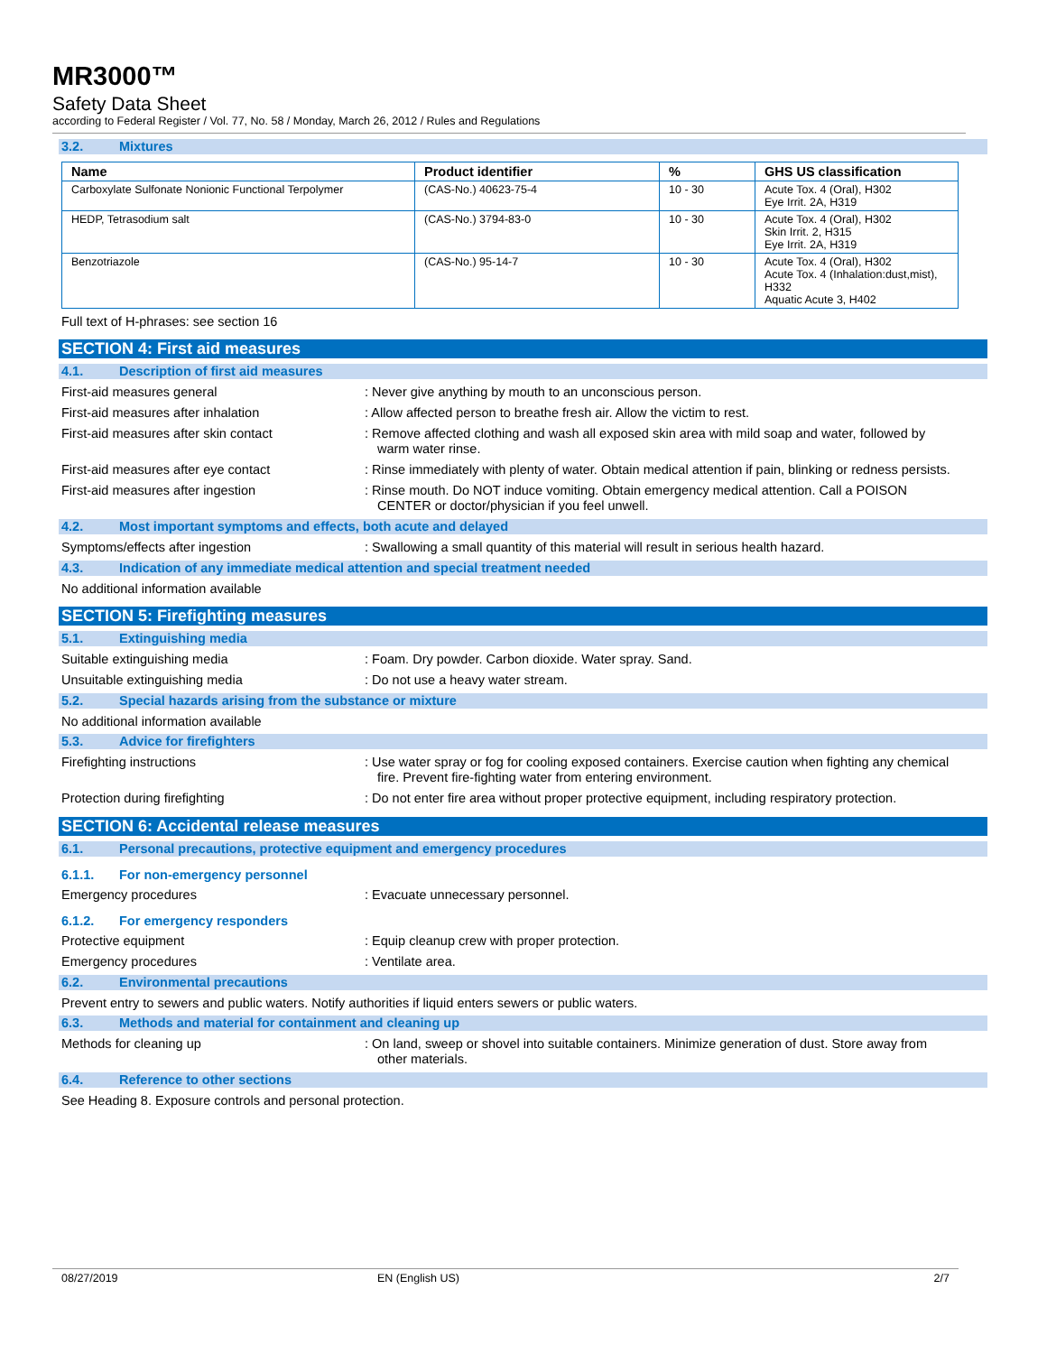MR3000™
Safety Data Sheet
according to Federal Register / Vol. 77, No. 58 / Monday, March 26, 2012 / Rules and Regulations
3.2. Mixtures
| Name | Product identifier | % | GHS US classification |
| --- | --- | --- | --- |
| Carboxylate Sulfonate Nonionic Functional Terpolymer | (CAS-No.) 40623-75-4 | 10 - 30 | Acute Tox. 4 (Oral), H302 Eye Irrit. 2A, H319 |
| HEDP, Tetrasodium salt | (CAS-No.) 3794-83-0 | 10 - 30 | Acute Tox. 4 (Oral), H302 Skin Irrit. 2, H315 Eye Irrit. 2A, H319 |
| Benzotriazole | (CAS-No.) 95-14-7 | 10 - 30 | Acute Tox. 4 (Oral), H302 Acute Tox. 4 (Inhalation:dust,mist), H332 Aquatic Acute 3, H402 |
Full text of H-phrases: see section 16
SECTION 4: First aid measures
4.1. Description of first aid measures
First-aid measures general : Never give anything by mouth to an unconscious person.
First-aid measures after inhalation : Allow affected person to breathe fresh air. Allow the victim to rest.
First-aid measures after skin contact : Remove affected clothing and wash all exposed skin area with mild soap and water, followed by warm water rinse.
First-aid measures after eye contact : Rinse immediately with plenty of water. Obtain medical attention if pain, blinking or redness persists.
First-aid measures after ingestion : Rinse mouth. Do NOT induce vomiting. Obtain emergency medical attention. Call a POISON CENTER or doctor/physician if you feel unwell.
4.2. Most important symptoms and effects, both acute and delayed
Symptoms/effects after ingestion : Swallowing a small quantity of this material will result in serious health hazard.
4.3. Indication of any immediate medical attention and special treatment needed
No additional information available
SECTION 5: Firefighting measures
5.1. Extinguishing media
Suitable extinguishing media : Foam. Dry powder. Carbon dioxide. Water spray. Sand.
Unsuitable extinguishing media : Do not use a heavy water stream.
5.2. Special hazards arising from the substance or mixture
No additional information available
5.3. Advice for firefighters
Firefighting instructions : Use water spray or fog for cooling exposed containers. Exercise caution when fighting any chemical fire. Prevent fire-fighting water from entering environment.
Protection during firefighting : Do not enter fire area without proper protective equipment, including respiratory protection.
SECTION 6: Accidental release measures
6.1. Personal precautions, protective equipment and emergency procedures
6.1.1. For non-emergency personnel
Emergency procedures : Evacuate unnecessary personnel.
6.1.2. For emergency responders
Protective equipment : Equip cleanup crew with proper protection.
Emergency procedures : Ventilate area.
6.2. Environmental precautions
Prevent entry to sewers and public waters. Notify authorities if liquid enters sewers or public waters.
6.3. Methods and material for containment and cleaning up
Methods for cleaning up : On land, sweep or shovel into suitable containers. Minimize generation of dust. Store away from other materials.
6.4. Reference to other sections
See Heading 8. Exposure controls and personal protection.
08/27/2019 EN (English US) 2/7